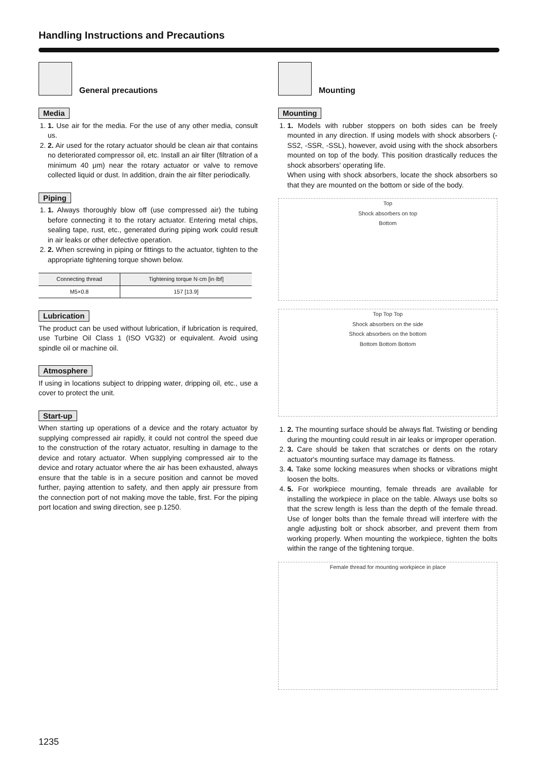Handling Instructions and Precautions
General precautions
Media
1. 1. Use air for the media. For the use of any other media, consult us.
2. 2. Air used for the rotary actuator should be clean air that contains no deteriorated compressor oil, etc. Install an air filter (filtration of a minimum 40 μm) near the rotary actuator or valve to remove collected liquid or dust. In addition, drain the air filter periodically.
Piping
1. 1. Always thoroughly blow off (use compressed air) the tubing before connecting it to the rotary actuator. Entering metal chips, sealing tape, rust, etc., generated during piping work could result in air leaks or other defective operation.
2. 2. When screwing in piping or fittings to the actuator, tighten to the appropriate tightening torque shown below.
| Connecting thread | Tightening torque N·cm [in·lbf] |
| --- | --- |
| M5×0.8 | 157 [13.9] |
Lubrication
The product can be used without lubrication, if lubrication is required, use Turbine Oil Class 1 (ISO VG32) or equivalent. Avoid using spindle oil or machine oil.
Atmosphere
If using in locations subject to dripping water, dripping oil, etc., use a cover to protect the unit.
Start-up
When starting up operations of a device and the rotary actuator by supplying compressed air rapidly, it could not control the speed due to the construction of the rotary actuator, resulting in damage to the device and rotary actuator. When supplying compressed air to the device and rotary actuator where the air has been exhausted, always ensure that the table is in a secure position and cannot be moved further, paying attention to safety, and then apply air pressure from the connection port of not making move the table, first. For the piping port location and swing direction, see p.1250.
Mounting
Mounting
1. 1. Models with rubber stoppers on both sides can be freely mounted in any direction. If using models with shock absorbers (-SS2, -SSR, -SSL), however, avoid using with the shock absorbers mounted on top of the body. This position drastically reduces the shock absorbers' operating life.
When using with shock absorbers, locate the shock absorbers so that they are mounted on the bottom or side of the body.
Top
Shock absorbers on top
Bottom
Top Top Top
Shock absorbers on the side
Shock absorbers on the bottom
Bottom Bottom Bottom
1. 2. The mounting surface should be always flat. Twisting or bending during the mounting could result in air leaks or improper operation.
2. 3. Care should be taken that scratches or dents on the rotary actuator's mounting surface may damage its flatness.
3. 4. Take some locking measures when shocks or vibrations might loosen the bolts.
4. 5. For workpiece mounting, female threads are available for installing the workpiece in place on the table. Always use bolts so that the screw length is less than the depth of the female thread. Use of longer bolts than the female thread will interfere with the angle adjusting bolt or shock absorber, and prevent them from working properly. When mounting the workpiece, tighten the bolts within the range of the tightening torque.
Female thread for mounting workpiece in place
1235